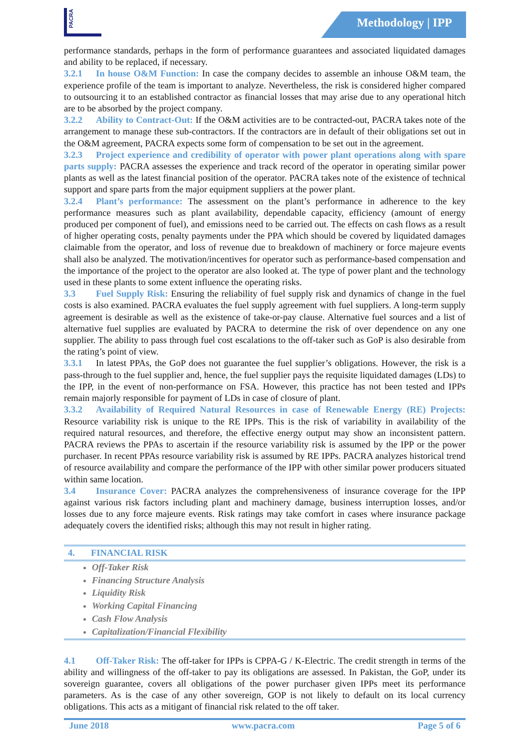PACRA
Methodology | IPP
performance standards, perhaps in the form of performance guarantees and associated liquidated damages and ability to be replaced, if necessary.
3.2.1 In house O&M Function: In case the company decides to assemble an inhouse O&M team, the experience profile of the team is important to analyze. Nevertheless, the risk is considered higher compared to outsourcing it to an established contractor as financial losses that may arise due to any operational hitch are to be absorbed by the project company.
3.2.2 Ability to Contract-Out: If the O&M activities are to be contracted-out, PACRA takes note of the arrangement to manage these sub-contractors. If the contractors are in default of their obligations set out in the O&M agreement, PACRA expects some form of compensation to be set out in the agreement.
3.2.3 Project experience and credibility of operator with power plant operations along with spare parts supply: PACRA assesses the experience and track record of the operator in operating similar power plants as well as the latest financial position of the operator. PACRA takes note of the existence of technical support and spare parts from the major equipment suppliers at the power plant.
3.2.4 Plant’s performance: The assessment on the plant’s performance in adherence to the key performance measures such as plant availability, dependable capacity, efficiency (amount of energy produced per component of fuel), and emissions need to be carried out. The effects on cash flows as a result of higher operating costs, penalty payments under the PPA which should be covered by liquidated damages claimable from the operator, and loss of revenue due to breakdown of machinery or force majeure events shall also be analyzed. The motivation/incentives for operator such as performance-based compensation and the importance of the project to the operator are also looked at. The type of power plant and the technology used in these plants to some extent influence the operating risks.
3.3 Fuel Supply Risk: Ensuring the reliability of fuel supply risk and dynamics of change in the fuel costs is also examined. PACRA evaluates the fuel supply agreement with fuel suppliers. A long-term supply agreement is desirable as well as the existence of take-or-pay clause. Alternative fuel sources and a list of alternative fuel supplies are evaluated by PACRA to determine the risk of over dependence on any one supplier. The ability to pass through fuel cost escalations to the off-taker such as GoP is also desirable from the rating’s point of view.
3.3.1 In latest PPAs, the GoP does not guarantee the fuel supplier’s obligations. However, the risk is a pass-through to the fuel supplier and, hence, the fuel supplier pays the requisite liquidated damages (LDs) to the IPP, in the event of non-performance on FSA. However, this practice has not been tested and IPPs remain majorly responsible for payment of LDs in case of closure of plant.
3.3.2 Availability of Required Natural Resources in case of Renewable Energy (RE) Projects: Resource variability risk is unique to the RE IPPs. This is the risk of variability in availability of the required natural resources, and therefore, the effective energy output may show an inconsistent pattern. PACRA reviews the PPAs to ascertain if the resource variability risk is assumed by the IPP or the power purchaser. In recent PPAs resource variability risk is assumed by RE IPPs. PACRA analyzes historical trend of resource availability and compare the performance of the IPP with other similar power producers situated within same location.
3.4 Insurance Cover: PACRA analyzes the comprehensiveness of insurance coverage for the IPP against various risk factors including plant and machinery damage, business interruption losses, and/or losses due to any force majeure events. Risk ratings may take comfort in cases where insurance package adequately covers the identified risks; although this may not result in higher rating.
4. FINANCIAL RISK
Off-Taker Risk
Financing Structure Analysis
Liquidity Risk
Working Capital Financing
Cash Flow Analysis
Capitalization/Financial Flexibility
4.1 Off-Taker Risk: The off-taker for IPPs is CPPA-G / K-Electric. The credit strength in terms of the ability and willingness of the off-taker to pay its obligations are assessed. In Pakistan, the GoP, under its sovereign guarantee, covers all obligations of the power purchaser given IPPs meet its performance parameters. As is the case of any other sovereign, GOP is not likely to default on its local currency obligations. This acts as a mitigant of financial risk related to the off taker.
June 2018 www.pacra.com Page 5 of 6